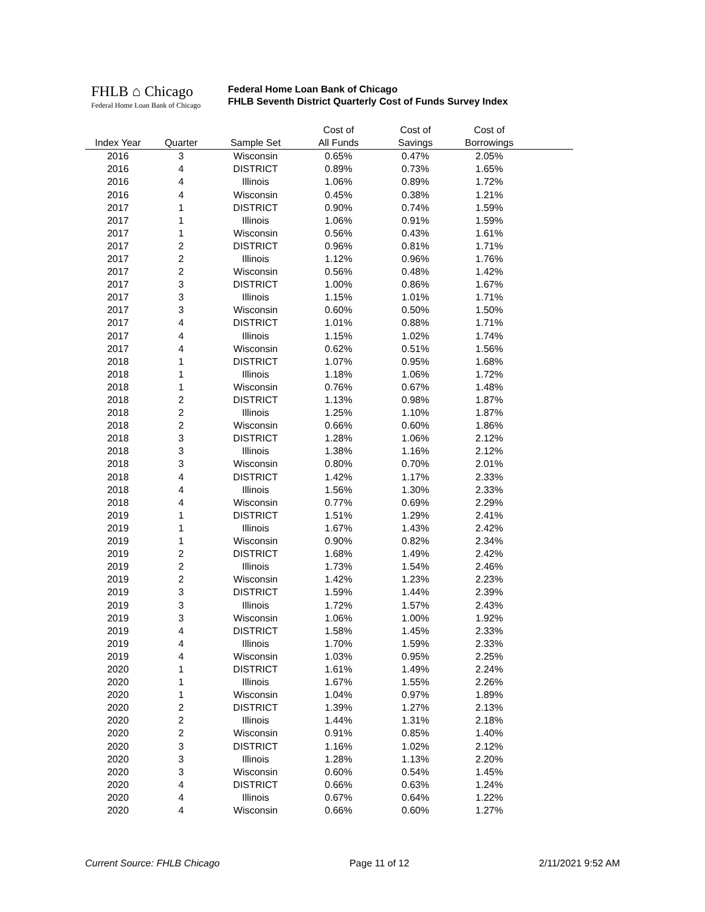FHLB ⌂ Chicago
Federal Home Loan Bank of Chicago
Federal Home Loan Bank of Chicago
FHLB Seventh District Quarterly Cost of Funds Survey Index
| | | | Cost of | Cost of | Cost of | |
| --- | --- | --- | --- | --- | --- | --- |
| Index Year | Quarter | Sample Set | All Funds | Savings | Borrowings | |
| 2016 | 3 | Wisconsin | 0.65% | 0.47% | 2.05% | |
| 2016 | 4 | DISTRICT | 0.89% | 0.73% | 1.65% | |
| 2016 | 4 | Illinois | 1.06% | 0.89% | 1.72% | |
| 2016 | 4 | Wisconsin | 0.45% | 0.38% | 1.21% | |
| 2017 | 1 | DISTRICT | 0.90% | 0.74% | 1.59% | |
| 2017 | 1 | Illinois | 1.06% | 0.91% | 1.59% | |
| 2017 | 1 | Wisconsin | 0.56% | 0.43% | 1.61% | |
| 2017 | 2 | DISTRICT | 0.96% | 0.81% | 1.71% | |
| 2017 | 2 | Illinois | 1.12% | 0.96% | 1.76% | |
| 2017 | 2 | Wisconsin | 0.56% | 0.48% | 1.42% | |
| 2017 | 3 | DISTRICT | 1.00% | 0.86% | 1.67% | |
| 2017 | 3 | Illinois | 1.15% | 1.01% | 1.71% | |
| 2017 | 3 | Wisconsin | 0.60% | 0.50% | 1.50% | |
| 2017 | 4 | DISTRICT | 1.01% | 0.88% | 1.71% | |
| 2017 | 4 | Illinois | 1.15% | 1.02% | 1.74% | |
| 2017 | 4 | Wisconsin | 0.62% | 0.51% | 1.56% | |
| 2018 | 1 | DISTRICT | 1.07% | 0.95% | 1.68% | |
| 2018 | 1 | Illinois | 1.18% | 1.06% | 1.72% | |
| 2018 | 1 | Wisconsin | 0.76% | 0.67% | 1.48% | |
| 2018 | 2 | DISTRICT | 1.13% | 0.98% | 1.87% | |
| 2018 | 2 | Illinois | 1.25% | 1.10% | 1.87% | |
| 2018 | 2 | Wisconsin | 0.66% | 0.60% | 1.86% | |
| 2018 | 3 | DISTRICT | 1.28% | 1.06% | 2.12% | |
| 2018 | 3 | Illinois | 1.38% | 1.16% | 2.12% | |
| 2018 | 3 | Wisconsin | 0.80% | 0.70% | 2.01% | |
| 2018 | 4 | DISTRICT | 1.42% | 1.17% | 2.33% | |
| 2018 | 4 | Illinois | 1.56% | 1.30% | 2.33% | |
| 2018 | 4 | Wisconsin | 0.77% | 0.69% | 2.29% | |
| 2019 | 1 | DISTRICT | 1.51% | 1.29% | 2.41% | |
| 2019 | 1 | Illinois | 1.67% | 1.43% | 2.42% | |
| 2019 | 1 | Wisconsin | 0.90% | 0.82% | 2.34% | |
| 2019 | 2 | DISTRICT | 1.68% | 1.49% | 2.42% | |
| 2019 | 2 | Illinois | 1.73% | 1.54% | 2.46% | |
| 2019 | 2 | Wisconsin | 1.42% | 1.23% | 2.23% | |
| 2019 | 3 | DISTRICT | 1.59% | 1.44% | 2.39% | |
| 2019 | 3 | Illinois | 1.72% | 1.57% | 2.43% | |
| 2019 | 3 | Wisconsin | 1.06% | 1.00% | 1.92% | |
| 2019 | 4 | DISTRICT | 1.58% | 1.45% | 2.33% | |
| 2019 | 4 | Illinois | 1.70% | 1.59% | 2.33% | |
| 2019 | 4 | Wisconsin | 1.03% | 0.95% | 2.25% | |
| 2020 | 1 | DISTRICT | 1.61% | 1.49% | 2.24% | |
| 2020 | 1 | Illinois | 1.67% | 1.55% | 2.26% | |
| 2020 | 1 | Wisconsin | 1.04% | 0.97% | 1.89% | |
| 2020 | 2 | DISTRICT | 1.39% | 1.27% | 2.13% | |
| 2020 | 2 | Illinois | 1.44% | 1.31% | 2.18% | |
| 2020 | 2 | Wisconsin | 0.91% | 0.85% | 1.40% | |
| 2020 | 3 | DISTRICT | 1.16% | 1.02% | 2.12% | |
| 2020 | 3 | Illinois | 1.28% | 1.13% | 2.20% | |
| 2020 | 3 | Wisconsin | 0.60% | 0.54% | 1.45% | |
| 2020 | 4 | DISTRICT | 0.66% | 0.63% | 1.24% | |
| 2020 | 4 | Illinois | 0.67% | 0.64% | 1.22% | |
| 2020 | 4 | Wisconsin | 0.66% | 0.60% | 1.27% | |
Current Source: FHLB Chicago Page 11 of 12 2/11/2021 9:52 AM